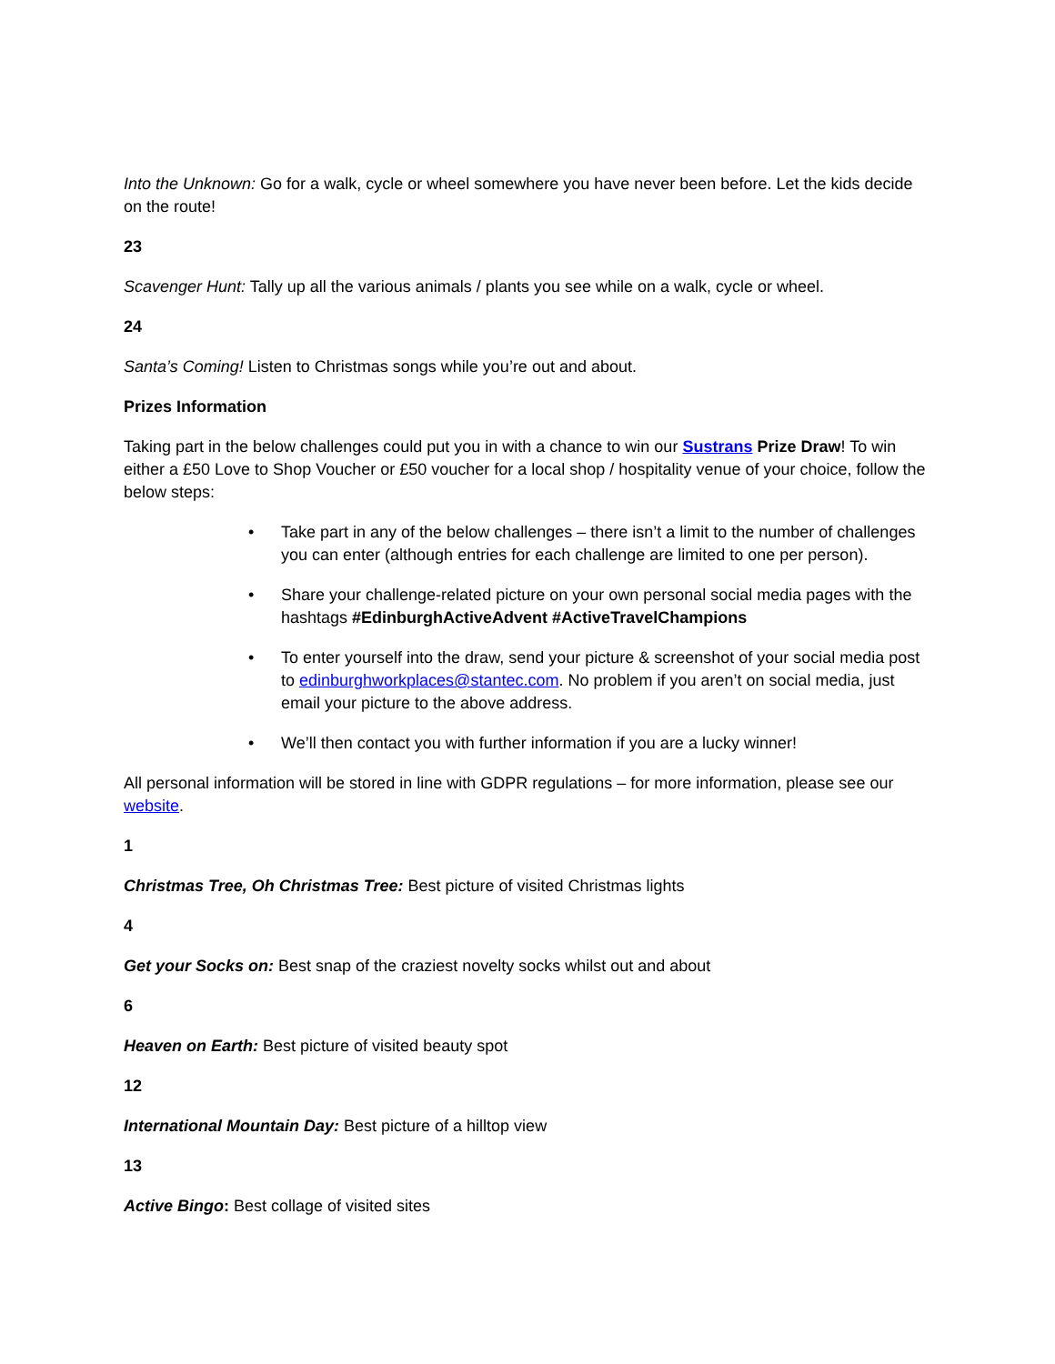Into the Unknown: Go for a walk, cycle or wheel somewhere you have never been before. Let the kids decide on the route!
23
Scavenger Hunt: Tally up all the various animals / plants you see while on a walk, cycle or wheel.
24
Santa’s Coming! Listen to Christmas songs while you’re out and about.
Prizes Information
Taking part in the below challenges could put you in with a chance to win our Sustrans Prize Draw! To win either a £50 Love to Shop Voucher or £50 voucher for a local shop / hospitality venue of your choice, follow the below steps:
• Take part in any of the below challenges – there isn’t a limit to the number of challenges you can enter (although entries for each challenge are limited to one per person).
• Share your challenge-related picture on your own personal social media pages with the hashtags #EdinburghActiveAdvent #ActiveTravelChampions
• To enter yourself into the draw, send your picture & screenshot of your social media post to edinburghworkplaces@stantec.com. No problem if you aren’t on social media, just email your picture to the above address.
• We’ll then contact you with further information if you are a lucky winner!
All personal information will be stored in line with GDPR regulations – for more information, please see our website.
1
Christmas Tree, Oh Christmas Tree: Best picture of visited Christmas lights
4
Get your Socks on: Best snap of the craziest novelty socks whilst out and about
6
Heaven on Earth: Best picture of visited beauty spot
12
International Mountain Day: Best picture of a hilltop view
13
Active Bingo: Best collage of visited sites